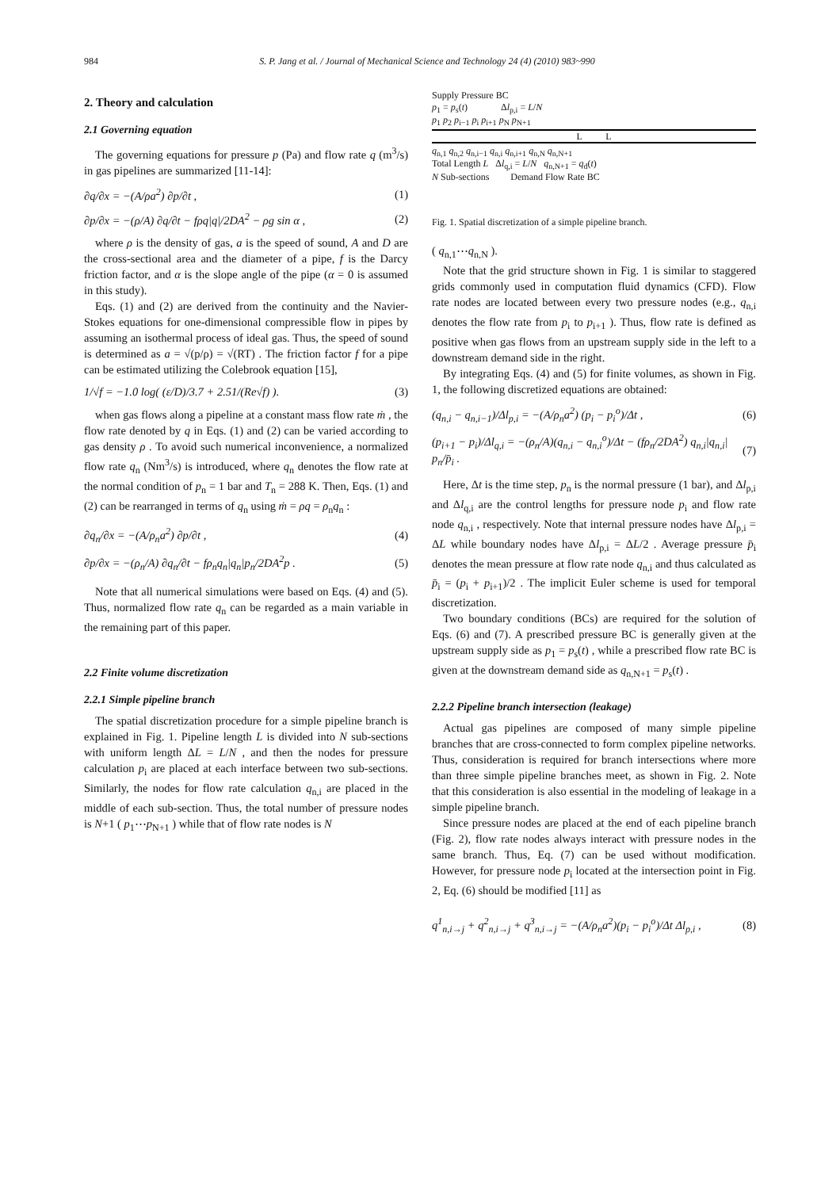984 S. P. Jang et al. / Journal of Mechanical Science and Technology 24 (4) (2010) 983~990
2. Theory and calculation
2.1 Governing equation
The governing equations for pressure p (Pa) and flow rate q (m<sup>3</sup>/s) in gas pipelines are summarized [11-14]:
∂q/∂x = −(A/ρa<sup>2</sup>) ∂p/∂t , (1)
∂p/∂x = −(ρ/A) ∂q/∂t − fρq|q|/2DA<sup>2</sup> − ρg sin α , (2)
where ρ is the density of gas, a is the speed of sound, A and D are the cross-sectional area and the diameter of a pipe, f is the Darcy friction factor, and α is the slope angle of the pipe (α = 0 is assumed in this study).
Eqs. (1) and (2) are derived from the continuity and the Navier-Stokes equations for one-dimensional compressible flow in pipes by assuming an isothermal process of ideal gas. Thus, the speed of sound is determined as a = √(p/ρ) = √(RT) . The friction factor f for a pipe can be estimated utilizing the Colebrook equation [15],
1/√f = −1.0 log( (ε/D)/3.7 + 2.51/(Re√f) ). (3)
when gas flows along a pipeline at a constant mass flow rate ṁ , the flow rate denoted by q in Eqs. (1) and (2) can be varied according to gas density ρ . To avoid such numerical inconvenience, a normalized flow rate q<sub>n</sub> (Nm<sup>3</sup>/s) is introduced, where q<sub>n</sub> denotes the flow rate at the normal condition of p<sub>n</sub> = 1 bar and T<sub>n</sub> = 288 K. Then, Eqs. (1) and (2) can be rearranged in terms of q<sub>n</sub> using ṁ = ρq = ρ<sub>n</sub>q<sub>n</sub> :
∂q<sub>n</sub>/∂x = −(A/ρ<sub>n</sub>a<sup>2</sup>) ∂p/∂t , (4)
∂p/∂x = −(ρ<sub>n</sub>/A) ∂q<sub>n</sub>/∂t − fρ<sub>n</sub>q<sub>n</sub>|q<sub>n</sub>|p<sub>n</sub>/2DA<sup>2</sup>p . (5)
Note that all numerical simulations were based on Eqs. (4) and (5). Thus, normalized flow rate q<sub>n</sub> can be regarded as a main variable in the remaining part of this paper.
2.2 Finite volume discretization
2.2.1 Simple pipeline branch
The spatial discretization procedure for a simple pipeline branch is explained in Fig. 1. Pipeline length L is divided into N sub-sections with uniform length ΔL = L/N , and then the nodes for pressure calculation p<sub>i</sub> are placed at each interface between two sub-sections. Similarly, the nodes for flow rate calculation q<sub>n,i</sub> are placed in the middle of each sub-section. Thus, the total number of pressure nodes is N+1 ( p<sub>1</sub>⋯p<sub>N+1</sub> ) while that of flow rate nodes is N
Supply Pressure BC
p<sub>1</sub> = p<sub>s</sub>(t) Δl<sub>p,i</sub> = L/N
p<sub>1</sub> p<sub>2</sub> p<sub>i−1</sub> p<sub>i</sub> p<sub>i+1</sub> p<sub>N</sub> p<sub>N+1</sub>
L L
q<sub>n,1</sub> q<sub>n,2</sub> q<sub>n,i−1</sub> q<sub>n,i</sub> q<sub>n,i+1</sub> q<sub>n,N</sub> q<sub>n,N+1</sub>
Total Length L Δl<sub>q,i</sub> = L/N q<sub>n,N+1</sub> = q<sub>d</sub>(t)
N Sub-sections Demand Flow Rate BC
Fig. 1. Spatial discretization of a simple pipeline branch.
( q<sub>n,1</sub>⋯q<sub>n,N</sub> ).
Note that the grid structure shown in Fig. 1 is similar to staggered grids commonly used in computation fluid dynamics (CFD). Flow rate nodes are located between every two pressure nodes (e.g., q<sub>n,i</sub> denotes the flow rate from p<sub>i</sub> to p<sub>i+1</sub> ). Thus, flow rate is defined as positive when gas flows from an upstream supply side in the left to a downstream demand side in the right.
By integrating Eqs. (4) and (5) for finite volumes, as shown in Fig. 1, the following discretized equations are obtained:
(q<sub>n,i</sub> − q<sub>n,i−1</sub>)/Δl<sub>p,i</sub> = −(A/ρ<sub>n</sub>a<sup>2</sup>) (p<sub>i</sub> − p<sub>i</sub><sup>o</sup>)/Δt , (6)
(p<sub>i+1</sub> − p<sub>i</sub>)/Δl<sub>q,i</sub> = −(ρ<sub>n</sub>/A)(q<sub>n,i</sub> − q<sub>n,i</sub><sup>o</sup>)/Δt − (fρ<sub>n</sub>/2DA<sup>2</sup>) q<sub>n,i</sub>|q<sub>n,i</sub>| p<sub>n</sub>/p̄<sub>i</sub> . (7)
Here, Δt is the time step, p<sub>n</sub> is the normal pressure (1 bar), and Δl<sub>p,i</sub> and Δl<sub>q,i</sub> are the control lengths for pressure node p<sub>i</sub> and flow rate node q<sub>n,i</sub> , respectively. Note that internal pressure nodes have Δl<sub>p,i</sub> = ΔL while boundary nodes have Δl<sub>p,i</sub> = ΔL/2 . Average pressure p̄<sub>i</sub> denotes the mean pressure at flow rate node q<sub>n,i</sub> and thus calculated as p̄<sub>i</sub> = (p<sub>i</sub> + p<sub>i+1</sub>)/2 . The implicit Euler scheme is used for temporal discretization.
Two boundary conditions (BCs) are required for the solution of Eqs. (6) and (7). A prescribed pressure BC is generally given at the upstream supply side as p<sub>1</sub> = p<sub>s</sub>(t) , while a prescribed flow rate BC is given at the downstream demand side as q<sub>n,N+1</sub> = p<sub>s</sub>(t) .
2.2.2 Pipeline branch intersection (leakage)
Actual gas pipelines are composed of many simple pipeline branches that are cross-connected to form complex pipeline networks. Thus, consideration is required for branch intersections where more than three simple pipeline branches meet, as shown in Fig. 2. Note that this consideration is also essential in the modeling of leakage in a simple pipeline branch.
Since pressure nodes are placed at the end of each pipeline branch (Fig. 2), flow rate nodes always interact with pressure nodes in the same branch. Thus, Eq. (7) can be used without modification. However, for pressure node p<sub>i</sub> located at the intersection point in Fig. 2, Eq. (6) should be modified [11] as
q<sup>1</sup><sub>n,i→j</sub> + q<sup>2</sup><sub>n,i→j</sub> + q<sup>3</sup><sub>n,i→j</sub> = −(A/ρ<sub>n</sub>a<sup>2</sup>)(p<sub>i</sub> − p<sub>i</sub><sup>o</sup>)/Δt Δl<sub>p,i</sub> , (8)